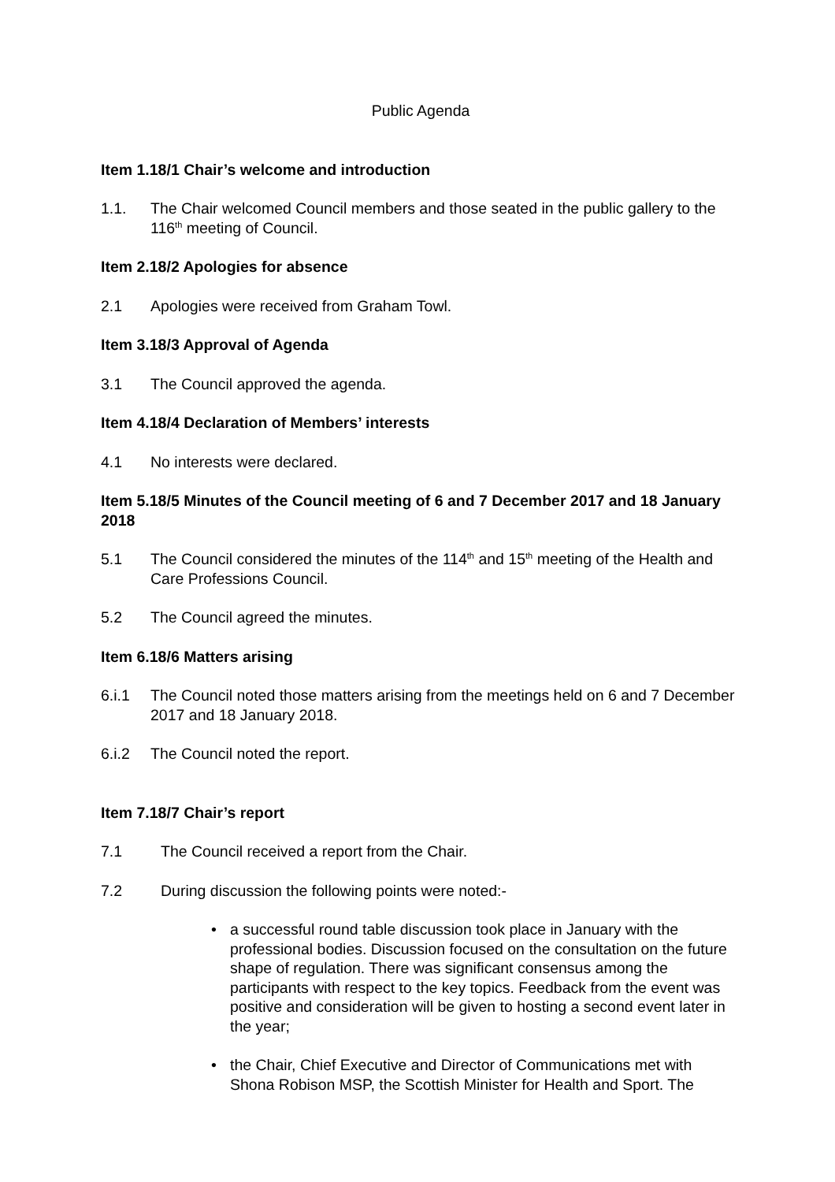Public Agenda
Item 1.18/1 Chair’s welcome and introduction
1.1. The Chair welcomed Council members and those seated in the public gallery to the 116<sup>th</sup> meeting of Council.
Item 2.18/2 Apologies for absence
2.1 Apologies were received from Graham Towl.
Item 3.18/3 Approval of Agenda
3.1 The Council approved the agenda.
Item 4.18/4 Declaration of Members’ interests
4.1 No interests were declared.
Item 5.18/5 Minutes of the Council meeting of 6 and 7 December 2017 and 18 January 2018
5.1 The Council considered the minutes of the 114<sup>th</sup> and 15<sup>th</sup> meeting of the Health and Care Professions Council.
5.2 The Council agreed the minutes.
Item 6.18/6 Matters arising
6.i.1 The Council noted those matters arising from the meetings held on 6 and 7 December 2017 and 18 January 2018.
6.i.2 The Council noted the report.
Item 7.18/7 Chair’s report
7.1 The Council received a report from the Chair.
7.2 During discussion the following points were noted:-
• a successful round table discussion took place in January with the professional bodies. Discussion focused on the consultation on the future shape of regulation. There was significant consensus among the participants with respect to the key topics. Feedback from the event was positive and consideration will be given to hosting a second event later in the year;
• the Chair, Chief Executive and Director of Communications met with Shona Robison MSP, the Scottish Minister for Health and Sport. The